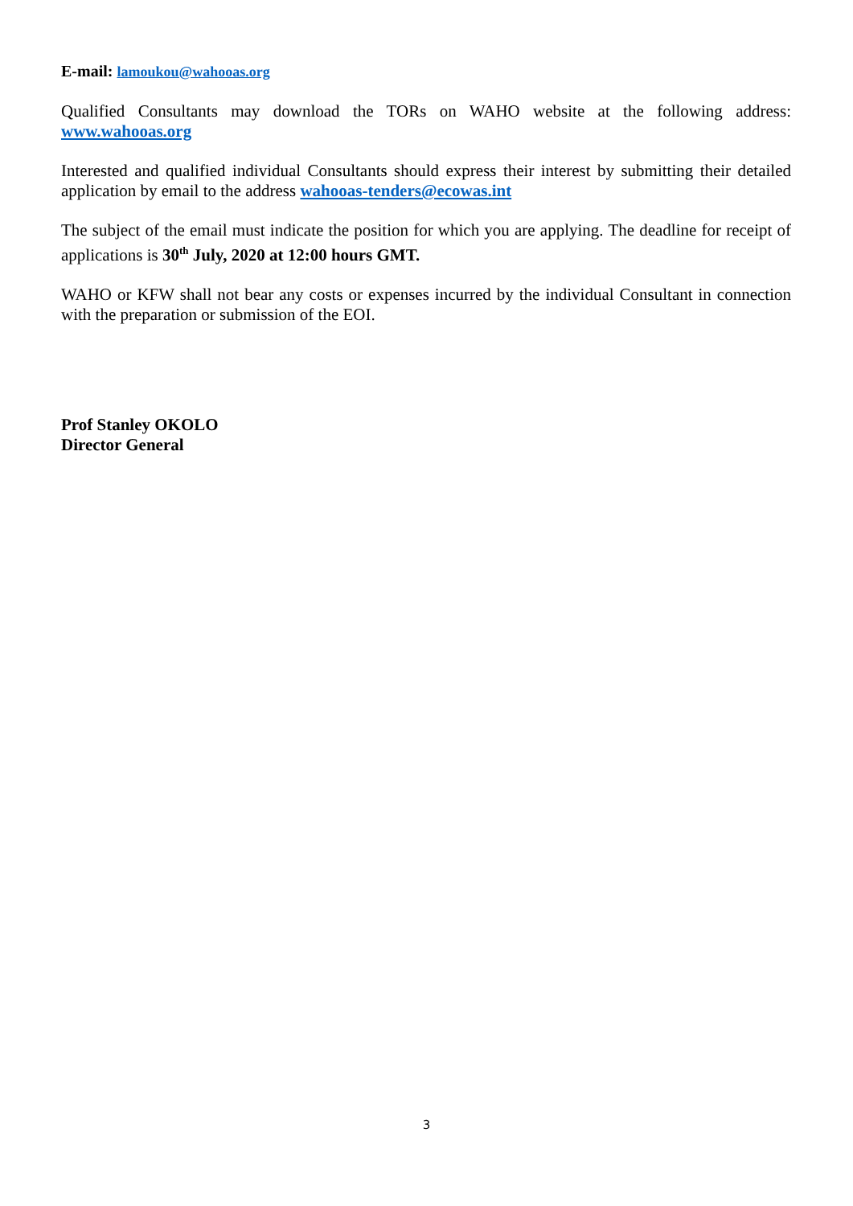E-mail: lamoukou@wahooas.org
Qualified Consultants may download the TORs on WAHO website at the following address: www.wahooas.org
Interested and qualified individual Consultants should express their interest by submitting their detailed application by email to the address wahooas-tenders@ecowas.int
The subject of the email must indicate the position for which you are applying. The deadline for receipt of applications is 30<sup>th</sup> July, 2020 at 12:00 hours GMT.
WAHO or KFW shall not bear any costs or expenses incurred by the individual Consultant in connection with the preparation or submission of the EOI.
Prof Stanley OKOLO
Director General
3